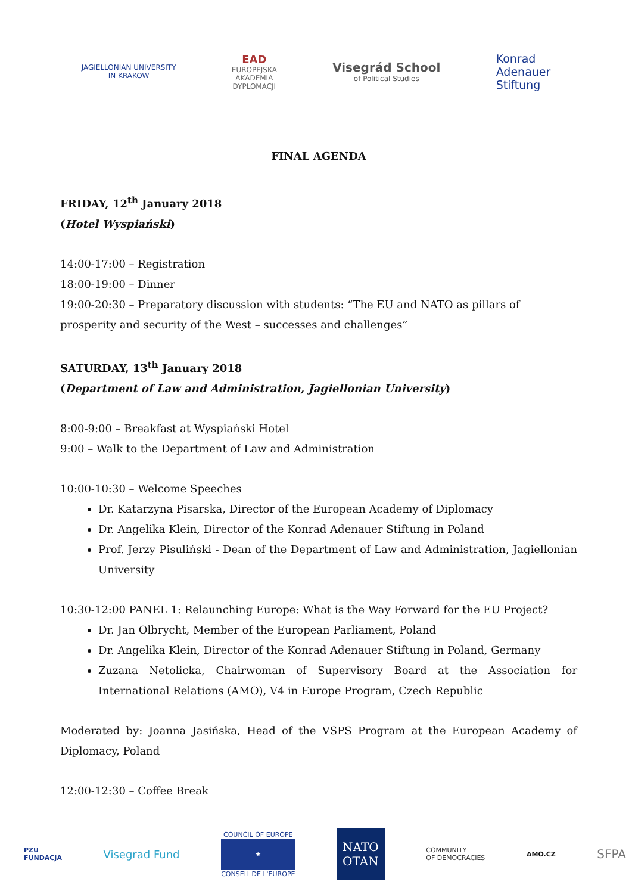JAGIELLONIAN UNIVERSITY
IN KRAKOW
EAD
EUROPEJSKA
AKADEMIA
DYPLOMACJI
Visegrád School
of Political Studies
Konrad
Adenauer
Stiftung
FINAL AGENDA
FRIDAY, 12<sup>th</sup> January 2018
(Hotel Wyspiański)
14:00-17:00 – Registration
18:00-19:00 – Dinner
19:00-20:30 – Preparatory discussion with students: “The EU and NATO as pillars of prosperity and security of the West – successes and challenges”
SATURDAY, 13<sup>th</sup> January 2018
(Department of Law and Administration, Jagiellonian University)
8:00-9:00 – Breakfast at Wyspiański Hotel
9:00 – Walk to the Department of Law and Administration
10:00-10:30 – Welcome Speeches
Dr. Katarzyna Pisarska, Director of the European Academy of Diplomacy
Dr. Angelika Klein, Director of the Konrad Adenauer Stiftung in Poland
Prof. Jerzy Pisuliński - Dean of the Department of Law and Administration, Jagiellonian University
10:30-12:00 PANEL 1: Relaunching Europe: What is the Way Forward for the EU Project?
Dr. Jan Olbrycht, Member of the European Parliament, Poland
Dr. Angelika Klein, Director of the Konrad Adenauer Stiftung in Poland, Germany
Zuzana Netolicka, Chairwoman of Supervisory Board at the Association for International Relations (AMO), V4 in Europe Program, Czech Republic
Moderated by: Joanna Jasińska, Head of the VSPS Program at the European Academy of Diplomacy, Poland
12:00-12:30 – Coffee Break
PZU
FUNDACJA
Visegrad Fund
COUNCIL OF EUROPE
★
CONSEIL DE L'EUROPE
NATO
OTAN
COMMUNITY
OF DEMOCRACIES
AMO.CZ
SFPA